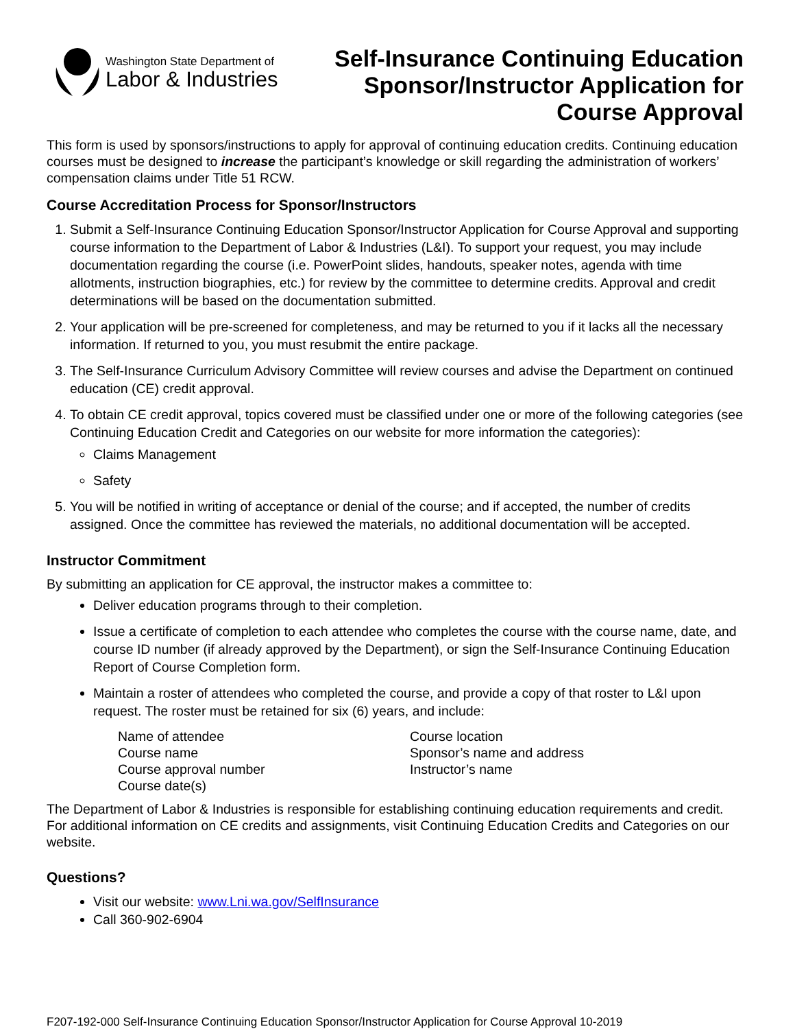Washington State Department of
Labor & Industries
Self-Insurance Continuing Education
Sponsor/Instructor Application for
Course Approval
This form is used by sponsors/instructions to apply for approval of continuing education credits. Continuing education courses must be designed to increase the participant’s knowledge or skill regarding the administration of workers’ compensation claims under Title 51 RCW.
Course Accreditation Process for Sponsor/Instructors
1. Submit a Self-Insurance Continuing Education Sponsor/Instructor Application for Course Approval and supporting course information to the Department of Labor & Industries (L&I). To support your request, you may include documentation regarding the course (i.e. PowerPoint slides, handouts, speaker notes, agenda with time allotments, instruction biographies, etc.) for review by the committee to determine credits. Approval and credit determinations will be based on the documentation submitted.
2. Your application will be pre-screened for completeness, and may be returned to you if it lacks all the necessary information. If returned to you, you must resubmit the entire package.
3. The Self-Insurance Curriculum Advisory Committee will review courses and advise the Department on continued education (CE) credit approval.
4. To obtain CE credit approval, topics covered must be classified under one or more of the following categories (see Continuing Education Credit and Categories on our website for more information the categories):
Claims Management
Safety
5. You will be notified in writing of acceptance or denial of the course; and if accepted, the number of credits assigned. Once the committee has reviewed the materials, no additional documentation will be accepted.
Instructor Commitment
By submitting an application for CE approval, the instructor makes a committee to:
Deliver education programs through to their completion.
Issue a certificate of completion to each attendee who completes the course with the course name, date, and course ID number (if already approved by the Department), or sign the Self-Insurance Continuing Education Report of Course Completion form.
Maintain a roster of attendees who completed the course, and provide a copy of that roster to L&I upon request. The roster must be retained for six (6) years, and include:
Name of attendee
Course name
Course approval number
Course date(s)
Course location
Sponsor’s name and address
Instructor’s name
The Department of Labor & Industries is responsible for establishing continuing education requirements and credit. For additional information on CE credits and assignments, visit Continuing Education Credits and Categories on our website.
Questions?
Visit our website: www.Lni.wa.gov/SelfInsurance
Call 360-902-6904
F207-192-000 Self-Insurance Continuing Education Sponsor/Instructor Application for Course Approval 10-2019